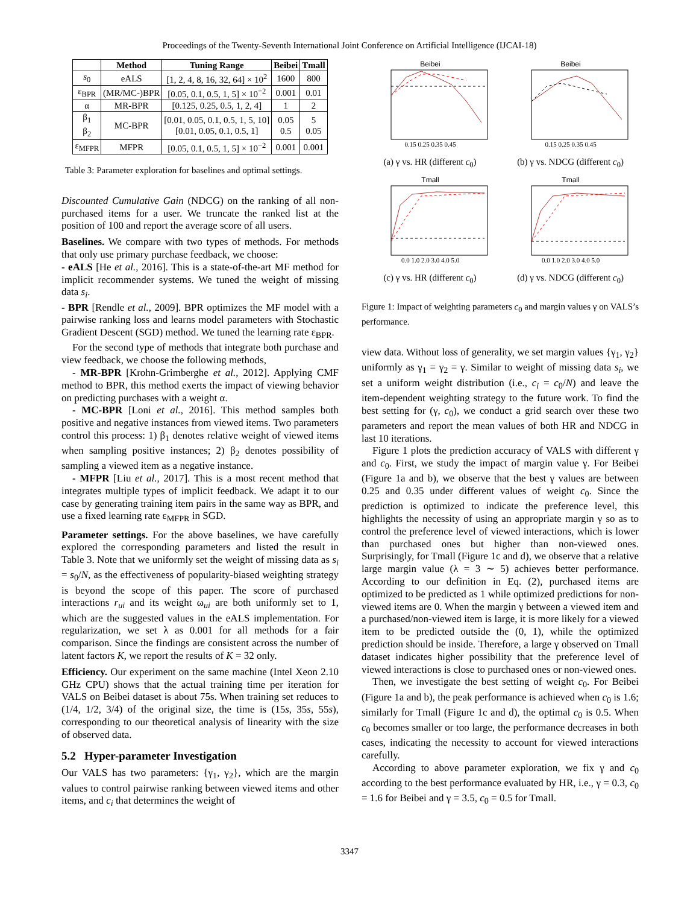Proceedings of the Twenty-Seventh International Joint Conference on Artificial Intelligence (IJCAI-18)
| | Method | Tuning Range | Beibei | Tmall |
| --- | --- | --- | --- | --- |
| s<sub>0</sub> | eALS | [1, 2, 4, 8, 16, 32, 64] × 10<sup>2</sup> | 1600 | 800 |
| ε<sub>BPR</sub> | (MR/MC-)BPR | [0.05, 0.1, 0.5, 1, 5] × 10<sup>−2</sup> | 0.001 | 0.01 |
| α | MR-BPR | [0.125, 0.25, 0.5, 1, 2, 4] | 1 | 2 |
| β<sub>1</sub> β<sub>2</sub> | MC-BPR | [0.01, 0.05, 0.1, 0.5, 1, 5, 10] [0.01, 0.05, 0.1, 0.5, 1] | 0.05 0.5 | 5 0.05 |
| ε<sub>MFPR</sub> | MFPR | [0.05, 0.1, 0.5, 1, 5] × 10<sup>−2</sup> | 0.001 | 0.001 |
Table 3: Parameter exploration for baselines and optimal settings.
Discounted Cumulative Gain (NDCG) on the ranking of all non-purchased items for a user. We truncate the ranked list at the position of 100 and report the average score of all users.
Baselines. We compare with two types of methods. For methods that only use primary purchase feedback, we choose:
- eALS [He et al., 2016]. This is a state-of-the-art MF method for implicit recommender systems. We tuned the weight of missing data s<sub>i</sub>.
- BPR [Rendle et al., 2009]. BPR optimizes the MF model with a pairwise ranking loss and learns model parameters with Stochastic Gradient Descent (SGD) method. We tuned the learning rate ε<sub>BPR</sub>.
For the second type of methods that integrate both purchase and view feedback, we choose the following methods,
- MR-BPR [Krohn-Grimberghe et al., 2012]. Applying CMF method to BPR, this method exerts the impact of viewing behavior on predicting purchases with a weight α.
- MC-BPR [Loni et al., 2016]. This method samples both positive and negative instances from viewed items. Two parameters control this process: 1) β<sub>1</sub> denotes relative weight of viewed items when sampling positive instances; 2) β<sub>2</sub> denotes possibility of sampling a viewed item as a negative instance.
- MFPR [Liu et al., 2017]. This is a most recent method that integrates multiple types of implicit feedback. We adapt it to our case by generating training item pairs in the same way as BPR, and use a fixed learning rate ε<sub>MFPR</sub> in SGD.
Parameter settings. For the above baselines, we have carefully explored the corresponding parameters and listed the result in Table 3. Note that we uniformly set the weight of missing data as s<sub>i</sub> = s<sub>0</sub>/N, as the effectiveness of popularity-biased weighting strategy is beyond the scope of this paper. The score of purchased interactions r<sub>ui</sub> and its weight ω<sub>ui</sub> are both uniformly set to 1, which are the suggested values in the eALS implementation. For regularization, we set λ as 0.001 for all methods for a fair comparison. Since the findings are consistent across the number of latent factors K, we report the results of K = 32 only.
Efficiency. Our experiment on the same machine (Intel Xeon 2.10 GHz CPU) shows that the actual training time per iteration for VALS on Beibei dataset is about 75s. When training set reduces to (1/4, 1/2, 3/4) of the original size, the time is (15s, 35s, 55s), corresponding to our theoretical analysis of linearity with the size of observed data.
5.2 Hyper-parameter Investigation
Our VALS has two parameters: {γ<sub>1</sub>, γ<sub>2</sub>}, which are the margin values to control pairwise ranking between viewed items and other items, and c<sub>i</sub> that determines the weight of
Beibei
0.15 0.25 0.35 0.45
(a) γ vs. HR (different c<sub>0</sub>)
Beibei
0.15 0.25 0.35 0.45
(b) γ vs. NDCG (different c<sub>0</sub>)
Tmall
0.0 1.0 2.0 3.0 4.0 5.0
(c) γ vs. HR (different c<sub>0</sub>)
Tmall
0.0 1.0 2.0 3.0 4.0 5.0
(d) γ vs. NDCG (different c<sub>0</sub>)
Figure 1: Impact of weighting parameters c<sub>0</sub> and margin values γ on VALS’s performance.
view data. Without loss of generality, we set margin values {γ<sub>1</sub>, γ<sub>2</sub>} uniformly as γ<sub>1</sub> = γ<sub>2</sub> = γ. Similar to weight of missing data s<sub>i</sub>, we set a uniform weight distribution (i.e., c<sub>i</sub> = c<sub>0</sub>/N) and leave the item-dependent weighting strategy to the future work. To find the best setting for (γ, c<sub>0</sub>), we conduct a grid search over these two parameters and report the mean values of both HR and NDCG in last 10 iterations.
Figure 1 plots the prediction accuracy of VALS with different γ and c<sub>0</sub>. First, we study the impact of margin value γ. For Beibei (Figure 1a and b), we observe that the best γ values are between 0.25 and 0.35 under different values of weight c<sub>0</sub>. Since the prediction is optimized to indicate the preference level, this highlights the necessity of using an appropriate margin γ so as to control the preference level of viewed interactions, which is lower than purchased ones but higher than non-viewed ones. Surprisingly, for Tmall (Figure 1c and d), we observe that a relative large margin value (λ = 3 ∼ 5) achieves better performance. According to our definition in Eq. (2), purchased items are optimized to be predicted as 1 while optimized predictions for non-viewed items are 0. When the margin γ between a viewed item and a purchased/non-viewed item is large, it is more likely for a viewed item to be predicted outside the (0, 1), while the optimized prediction should be inside. Therefore, a large γ observed on Tmall dataset indicates higher possibility that the preference level of viewed interactions is close to purchased ones or non-viewed ones.
Then, we investigate the best setting of weight c<sub>0</sub>. For Beibei (Figure 1a and b), the peak performance is achieved when c<sub>0</sub> is 1.6; similarly for Tmall (Figure 1c and d), the optimal c<sub>0</sub> is 0.5. When c<sub>0</sub> becomes smaller or too large, the performance decreases in both cases, indicating the necessity to account for viewed interactions carefully.
According to above parameter exploration, we fix γ and c<sub>0</sub> according to the best performance evaluated by HR, i.e., γ = 0.3, c<sub>0</sub> = 1.6 for Beibei and γ = 3.5, c<sub>0</sub> = 0.5 for Tmall.
3347